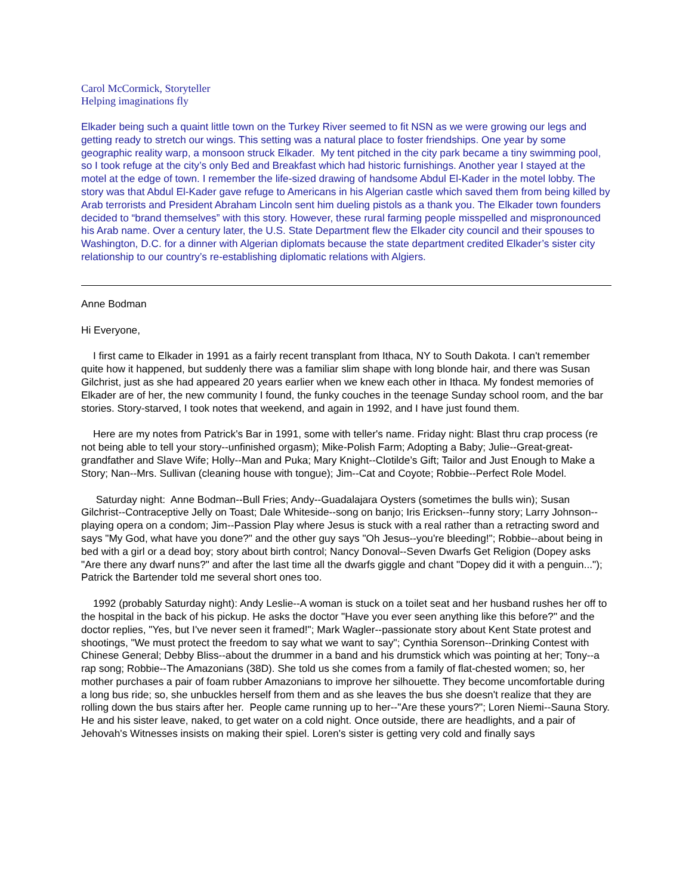Carol McCormick, Storyteller
Helping imaginations fly
Elkader being such a quaint little town on the Turkey River seemed to fit NSN as we were growing our legs and getting ready to stretch our wings. This setting was a natural place to foster friendships. One year by some geographic reality warp, a monsoon struck Elkader. My tent pitched in the city park became a tiny swimming pool, so I took refuge at the city’s only Bed and Breakfast which had historic furnishings. Another year I stayed at the motel at the edge of town. I remember the life-sized drawing of handsome Abdul El-Kader in the motel lobby. The story was that Abdul El-Kader gave refuge to Americans in his Algerian castle which saved them from being killed by Arab terrorists and President Abraham Lincoln sent him dueling pistols as a thank you. The Elkader town founders decided to “brand themselves” with this story. However, these rural farming people misspelled and mispronounced his Arab name. Over a century later, the U.S. State Department flew the Elkader city council and their spouses to Washington, D.C. for a dinner with Algerian diplomats because the state department credited Elkader’s sister city relationship to our country’s re-establishing diplomatic relations with Algiers.
Anne Bodman
Hi Everyone,
I first came to Elkader in 1991 as a fairly recent transplant from Ithaca, NY to South Dakota. I can't remember quite how it happened, but suddenly there was a familiar slim shape with long blonde hair, and there was Susan Gilchrist, just as she had appeared 20 years earlier when we knew each other in Ithaca. My fondest memories of Elkader are of her, the new community I found, the funky couches in the teenage Sunday school room, and the bar stories. Story-starved, I took notes that weekend, and again in 1992, and I have just found them.
Here are my notes from Patrick's Bar in 1991, some with teller's name. Friday night: Blast thru crap process (re not being able to tell your story--unfinished orgasm); Mike-Polish Farm; Adopting a Baby; Julie--Great-great-grandfather and Slave Wife; Holly--Man and Puka; Mary Knight--Clotilde’s Gift; Tailor and Just Enough to Make a Story; Nan--Mrs. Sullivan (cleaning house with tongue); Jim--Cat and Coyote; Robbie--Perfect Role Model.
Saturday night: Anne Bodman--Bull Fries; Andy--Guadalajara Oysters (sometimes the bulls win); Susan Gilchrist--Contraceptive Jelly on Toast; Dale Whiteside--song on banjo; Iris Ericksen--funny story; Larry Johnson--playing opera on a condom; Jim--Passion Play where Jesus is stuck with a real rather than a retracting sword and says "My God, what have you done?" and the other guy says "Oh Jesus--you're bleeding!"; Robbie--about being in bed with a girl or a dead boy; story about birth control; Nancy Donoval--Seven Dwarfs Get Religion (Dopey asks "Are there any dwarf nuns?" and after the last time all the dwarfs giggle and chant "Dopey did it with a penguin..."); Patrick the Bartender told me several short ones too.
1992 (probably Saturday night): Andy Leslie--A woman is stuck on a toilet seat and her husband rushes her off to the hospital in the back of his pickup. He asks the doctor "Have you ever seen anything like this before?" and the doctor replies, "Yes, but I've never seen it framed!"; Mark Wagler--passionate story about Kent State protest and shootings, "We must protect the freedom to say what we want to say"; Cynthia Sorenson--Drinking Contest with Chinese General; Debby Bliss--about the drummer in a band and his drumstick which was pointing at her; Tony--a rap song; Robbie--The Amazonians (38D). She told us she comes from a family of flat-chested women; so, her mother purchases a pair of foam rubber Amazonians to improve her silhouette. They become uncomfortable during a long bus ride; so, she unbuckles herself from them and as she leaves the bus she doesn't realize that they are rolling down the bus stairs after her. People came running up to her--"Are these yours?"; Loren Niemi--Sauna Story. He and his sister leave, naked, to get water on a cold night. Once outside, there are headlights, and a pair of Jehovah's Witnesses insists on making their spiel. Loren's sister is getting very cold and finally says